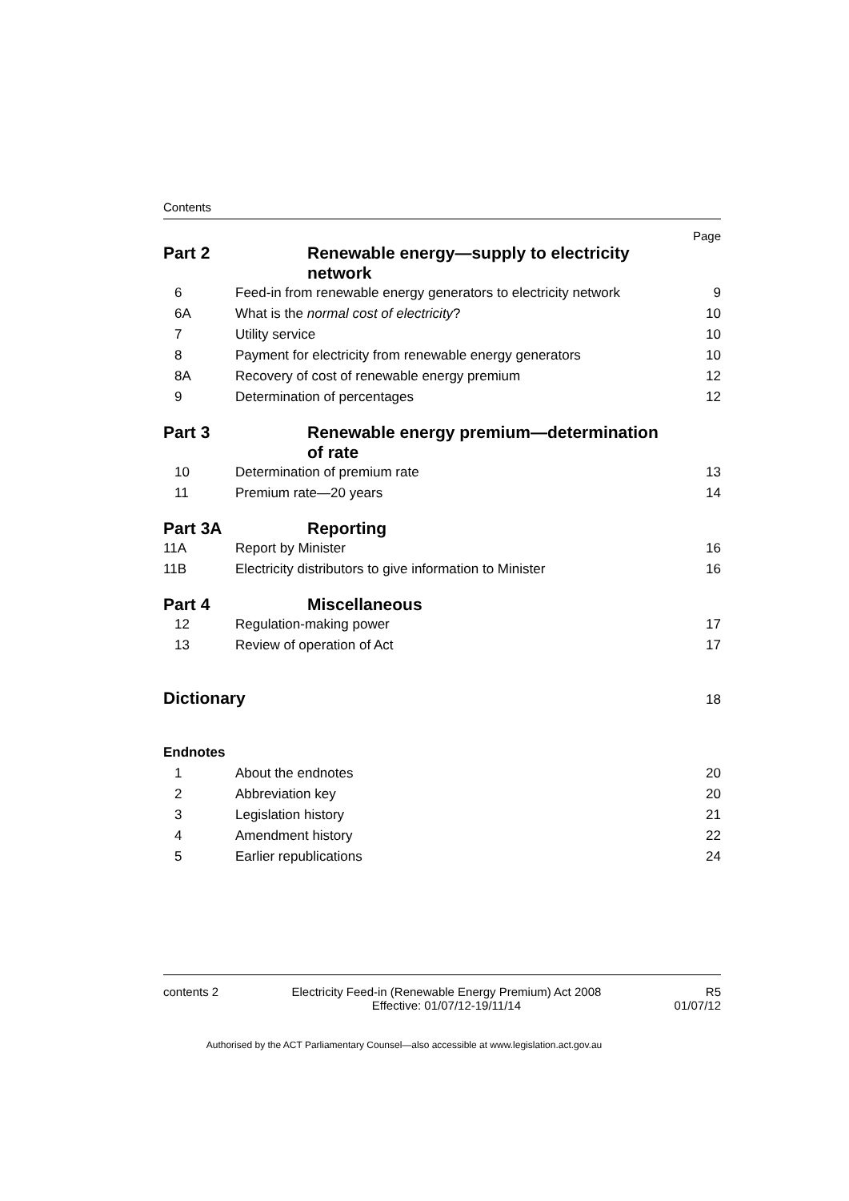Contents
Page
| Part 2 | Renewable energy—supply to electricity network | |
| 6 | Feed-in from renewable energy generators to electricity network | 9 |
| 6A | What is the normal cost of electricity ? | 10 |
| 7 | Utility service | 10 |
| 8 | Payment for electricity from renewable energy generators | 10 |
| 8A | Recovery of cost of renewable energy premium | 12 |
| 9 | Determination of percentages | 12 |
| Part 3 | Renewable energy premium—determination of rate | |
| 10 | Determination of premium rate | 13 |
| 11 | Premium rate—20 years | 14 |
| Part 3A | Reporting | |
| 11A | Report by Minister | 16 |
| 11B | Electricity distributors to give information to Minister | 16 |
| Part 4 | Miscellaneous | |
| 12 | Regulation-making power | 17 |
| 13 | Review of operation of Act | 17 |
| Dictionary | | 18 |
| Endnotes | | |
| 1 | About the endnotes | 20 |
| 2 | Abbreviation key | 20 |
| 3 | Legislation history | 21 |
| 4 | Amendment history | 22 |
| 5 | Earlier republications | 24 |
contents 2 Electricity Feed-in (Renewable Energy Premium) Act 2008
Effective: 01/07/12-19/11/14 R5
01/07/12
Authorised by the ACT Parliamentary Counsel—also accessible at www.legislation.act.gov.au